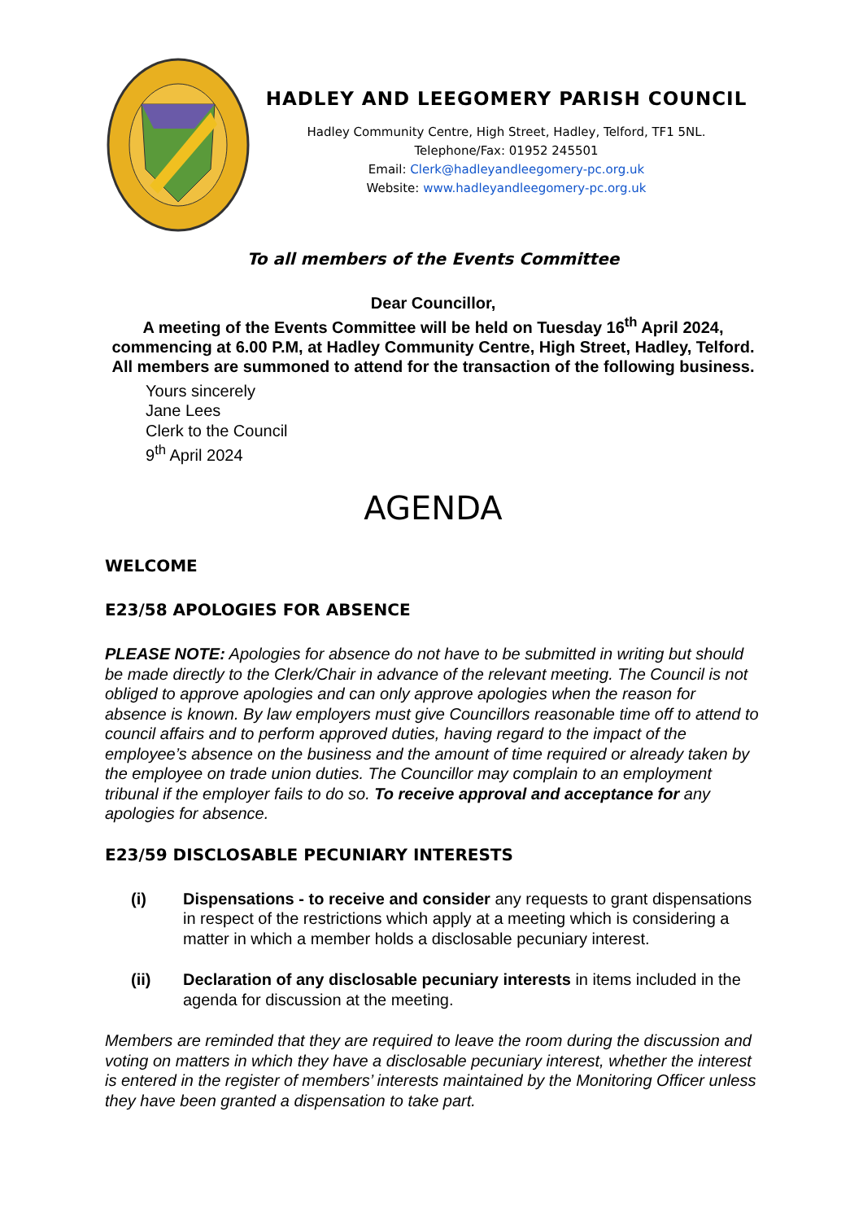HADLEY AND LEEGOMERY PARISH COUNCIL
Hadley Community Centre, High Street, Hadley, Telford, TF1 5NL.
Telephone/Fax: 01952 245501
Email: Clerk@hadleyandleegomery-pc.org.uk
Website: www.hadleyandleegomery-pc.org.uk
To all members of the Events Committee
Dear Councillor,
A meeting of the Events Committee will be held on Tuesday 16<sup>th</sup> April 2024, commencing at 6.00 P.M, at Hadley Community Centre, High Street, Hadley, Telford.
All members are summoned to attend for the transaction of the following business.
Yours sincerely
Jane Lees
Clerk to the Council
9<sup>th</sup> April 2024
AGENDA
WELCOME
E23/58 APOLOGIES FOR ABSENCE
PLEASE NOTE: Apologies for absence do not have to be submitted in writing but should be made directly to the Clerk/Chair in advance of the relevant meeting. The Council is not obliged to approve apologies and can only approve apologies when the reason for absence is known. By law employers must give Councillors reasonable time off to attend to council affairs and to perform approved duties, having regard to the impact of the employee’s absence on the business and the amount of time required or already taken by the employee on trade union duties. The Councillor may complain to an employment tribunal if the employer fails to do so. To receive approval and acceptance for any apologies for absence.
E23/59 DISCLOSABLE PECUNIARY INTERESTS
(i) Dispensations - to receive and consider any requests to grant dispensations in respect of the restrictions which apply at a meeting which is considering a matter in which a member holds a disclosable pecuniary interest.
(ii) Declaration of any disclosable pecuniary interests in items included in the agenda for discussion at the meeting.
Members are reminded that they are required to leave the room during the discussion and voting on matters in which they have a disclosable pecuniary interest, whether the interest is entered in the register of members’ interests maintained by the Monitoring Officer unless they have been granted a dispensation to take part.